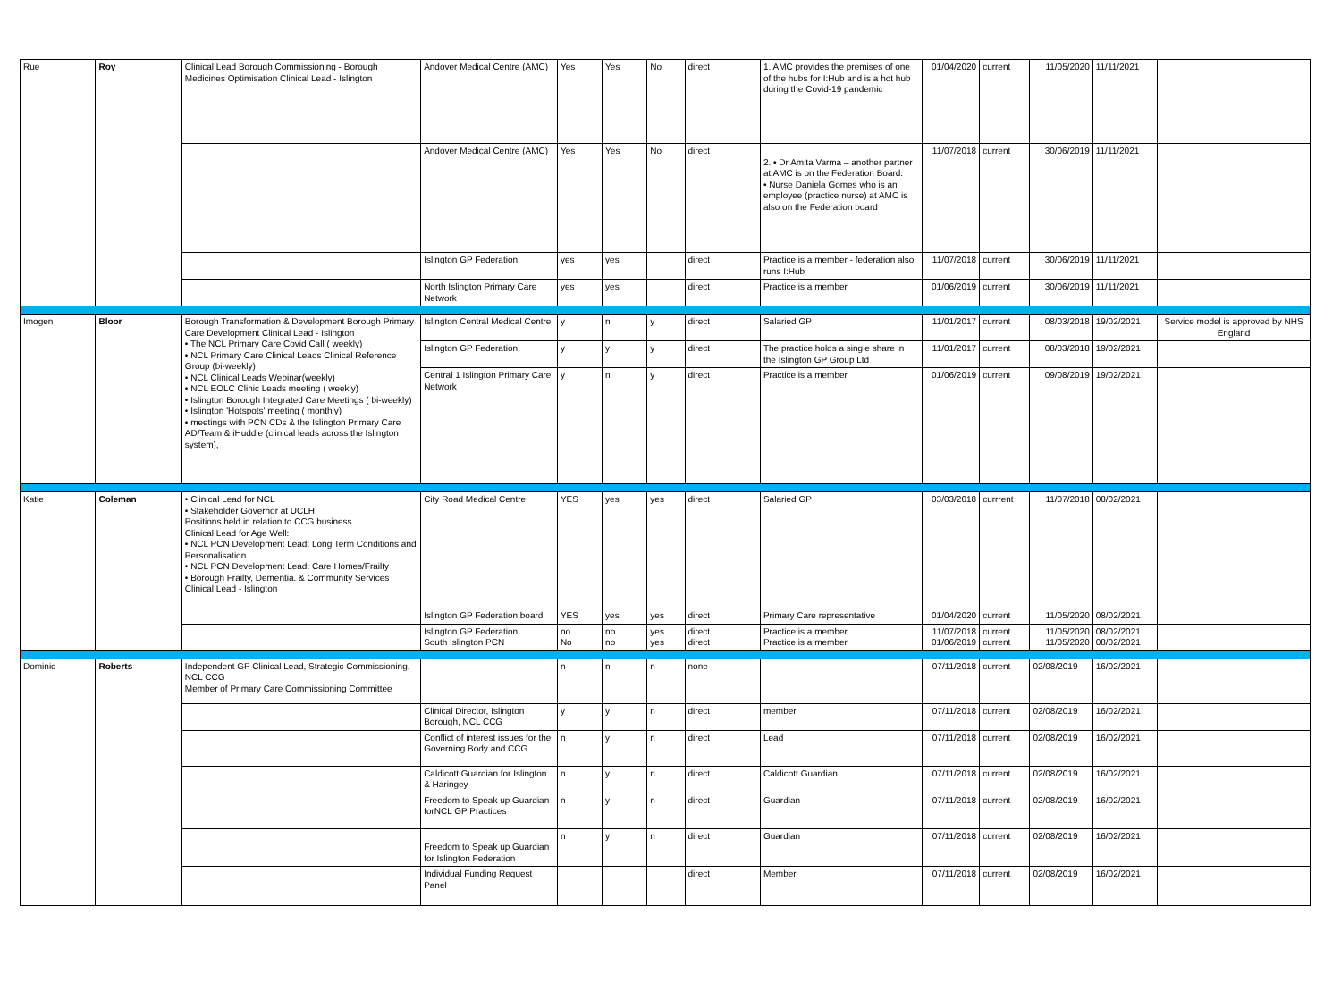| Rue | Roy | Clinical Lead Borough Commissioning - Borough Medicines Optimisation Clinical Lead - Islington | Andover Medical Centre (AMC) | Yes | Yes | No | direct | 1. AMC provides the premises of one of the hubs for I:Hub and is a hot hub during the Covid-19 pandemic | 01/04/2020 | current | 11/05/2020 | 11/11/2021 | |
| | | | Andover Medical Centre (AMC) | Yes | Yes | No | direct | 2. • Dr Amita Varma – another partner at AMC is on the Federation Board. • Nurse Daniela Gomes who is an employee (practice nurse) at AMC is also on the Federation board | 11/07/2018 | current | 30/06/2019 | 11/11/2021 | |
| | | | Islington GP Federation | yes | yes | | direct | Practice is a member - federation also runs I:Hub | 11/07/2018 | current | 30/06/2019 | 11/11/2021 | |
| | | | North Islington Primary Care Network | yes | yes | | direct | Practice is a member | 01/06/2019 | current | 30/06/2019 | 11/11/2021 | |
| Imogen | Bloor | Borough Transformation & Development Borough Primary Care Development Clinical Lead - Islington • The NCL Primary Care Covid Call ( weekly) • NCL Primary Care Clinical Leads Clinical Reference Group (bi-weekly) • NCL Clinical Leads Webinar(weekly) • NCL EOLC Clinic Leads meeting ( weekly) • Islington Borough Integrated Care Meetings ( bi-weekly) • Islington 'Hotspots' meeting ( monthly) • meetings with PCN CDs & the Islington Primary Care AD/Team & iHuddle (clinical leads across the Islington system), | Islington Central Medical Centre | y | n | y | direct | Salaried GP | 11/01/2017 | current | 08/03/2018 | 19/02/2021 | Service model is approved by NHS England |
| | | | Islington GP Federation | y | y | y | direct | The practice holds a single share in the Islington GP Group Ltd | 11/01/2017 | current | 08/03/2018 | 19/02/2021 | |
| | | | Central 1 Islington Primary Care Network | y | n | y | direct | Practice is a member | 01/06/2019 | current | 09/08/2019 | 19/02/2021 | |
| Katie | Coleman | • Clinical Lead for NCL • Stakeholder Governor at UCLH Positions held in relation to CCG business Clinical Lead for Age Well: • NCL PCN Development Lead: Long Term Conditions and Personalisation • NCL PCN Development Lead: Care Homes/Frailty • Borough Frailty, Dementia. & Community Services Clinical Lead - Islington | City Road Medical Centre | YES | yes | yes | direct | Salaried GP | 03/03/2018 | currrent | 11/07/2018 | 08/02/2021 | |
| | | | Islington GP Federation board | YES | yes | yes | direct | Primary Care representative | 01/04/2020 | current | 11/05/2020 | 08/02/2021 | |
| | | | Islington GP Federation South Islington PCN | no No | no no | yes yes | direct direct | Practice is a member Practice is a member | 11/07/2018 01/06/2019 | current current | 11/05/2020 11/05/2020 | 08/02/2021 08/02/2021 | |
| Dominic | Roberts | Independent GP Clinical Lead, Strategic Commissioning, NCL CCG Member of Primary Care Commissioning Committee | | n | n | n | none | | 07/11/2018 | current | 02/08/2019 | 16/02/2021 | |
| | | | Clinical Director, Islington Borough, NCL CCG | y | y | n | direct | member | 07/11/2018 | current | 02/08/2019 | 16/02/2021 | |
| | | | Conflict of interest issues for the Governing Body and CCG. | n | y | n | direct | Lead | 07/11/2018 | current | 02/08/2019 | 16/02/2021 | |
| | | | Caldicott Guardian for Islington & Haringey | n | y | n | direct | Caldicott Guardian | 07/11/2018 | current | 02/08/2019 | 16/02/2021 | |
| | | | Freedom to Speak up Guardian forNCL GP Practices | n | y | n | direct | Guardian | 07/11/2018 | current | 02/08/2019 | 16/02/2021 | |
| | | | Freedom to Speak up Guardian for Islington Federation | n | y | n | direct | Guardian | 07/11/2018 | current | 02/08/2019 | 16/02/2021 | |
| | | | Individual Funding Request Panel | | | | direct | Member | 07/11/2018 | current | 02/08/2019 | 16/02/2021 | |